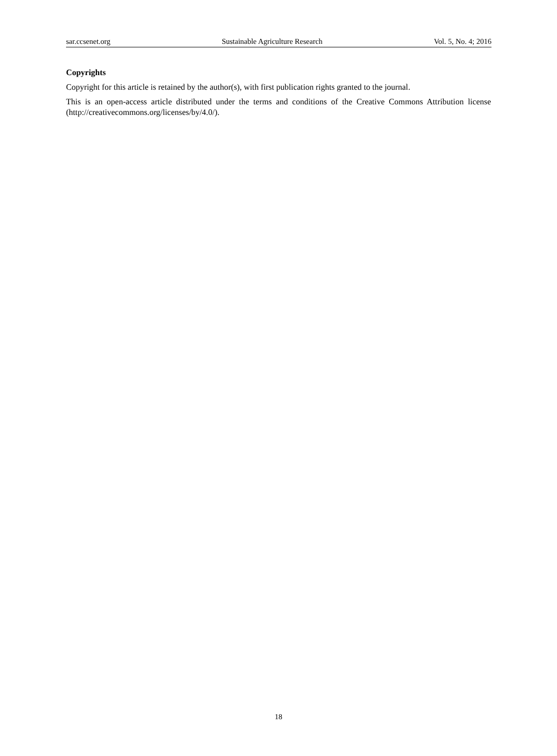sar.ccsenet.org Sustainable Agriculture Research Vol. 5, No. 4; 2016
Copyrights
Copyright for this article is retained by the author(s), with first publication rights granted to the journal.
This is an open-access article distributed under the terms and conditions of the Creative Commons Attribution license (http://creativecommons.org/licenses/by/4.0/).
18